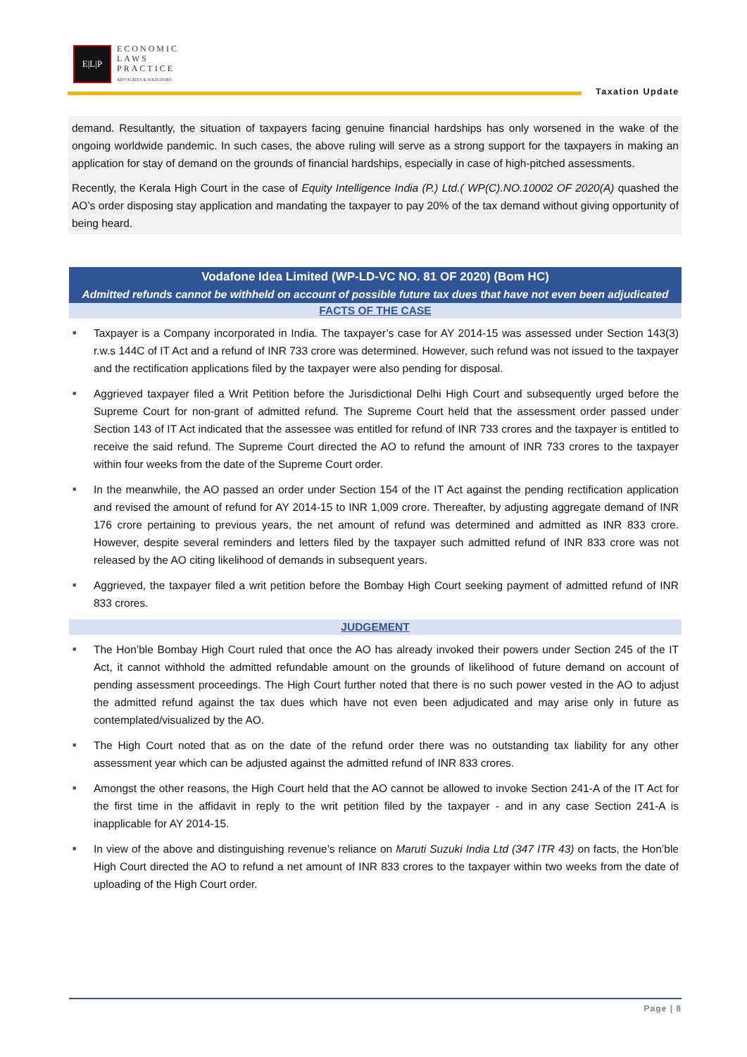E|L|P
ECONOMIC
LAWS
PRACTICE
ADVOCATES & SOLICITORS
Taxation Update
demand. Resultantly, the situation of taxpayers facing genuine financial hardships has only worsened in the wake of the ongoing worldwide pandemic. In such cases, the above ruling will serve as a strong support for the taxpayers in making an application for stay of demand on the grounds of financial hardships, especially in case of high-pitched assessments.
Recently, the Kerala High Court in the case of Equity Intelligence India (P.) Ltd.( WP(C).NO.10002 OF 2020(A) quashed the AO’s order disposing stay application and mandating the taxpayer to pay 20% of the tax demand without giving opportunity of being heard.
Vodafone Idea Limited (WP-LD-VC NO. 81 OF 2020) (Bom HC)
Admitted refunds cannot be withheld on account of possible future tax dues that have not even been adjudicated
FACTS OF THE CASE
■ Taxpayer is a Company incorporated in India. The taxpayer’s case for AY 2014-15 was assessed under Section 143(3) r.w.s 144C of IT Act and a refund of INR 733 crore was determined. However, such refund was not issued to the taxpayer and the rectification applications filed by the taxpayer were also pending for disposal.
■ Aggrieved taxpayer filed a Writ Petition before the Jurisdictional Delhi High Court and subsequently urged before the Supreme Court for non-grant of admitted refund. The Supreme Court held that the assessment order passed under Section 143 of IT Act indicated that the assessee was entitled for refund of INR 733 crores and the taxpayer is entitled to receive the said refund. The Supreme Court directed the AO to refund the amount of INR 733 crores to the taxpayer within four weeks from the date of the Supreme Court order.
■ In the meanwhile, the AO passed an order under Section 154 of the IT Act against the pending rectification application and revised the amount of refund for AY 2014-15 to INR 1,009 crore. Thereafter, by adjusting aggregate demand of INR 176 crore pertaining to previous years, the net amount of refund was determined and admitted as INR 833 crore. However, despite several reminders and letters filed by the taxpayer such admitted refund of INR 833 crore was not released by the AO citing likelihood of demands in subsequent years.
■ Aggrieved, the taxpayer filed a writ petition before the Bombay High Court seeking payment of admitted refund of INR 833 crores.
JUDGEMENT
■ The Hon’ble Bombay High Court ruled that once the AO has already invoked their powers under Section 245 of the IT Act, it cannot withhold the admitted refundable amount on the grounds of likelihood of future demand on account of pending assessment proceedings. The High Court further noted that there is no such power vested in the AO to adjust the admitted refund against the tax dues which have not even been adjudicated and may arise only in future as contemplated/visualized by the AO.
■ The High Court noted that as on the date of the refund order there was no outstanding tax liability for any other assessment year which can be adjusted against the admitted refund of INR 833 crores.
■ Amongst the other reasons, the High Court held that the AO cannot be allowed to invoke Section 241-A of the IT Act for the first time in the affidavit in reply to the writ petition filed by the taxpayer - and in any case Section 241-A is inapplicable for AY 2014-15.
■ In view of the above and distinguishing revenue’s reliance on Maruti Suzuki India Ltd (347 ITR 43) on facts, the Hon’ble High Court directed the AO to refund a net amount of INR 833 crores to the taxpayer within two weeks from the date of uploading of the High Court order.
Page | 8